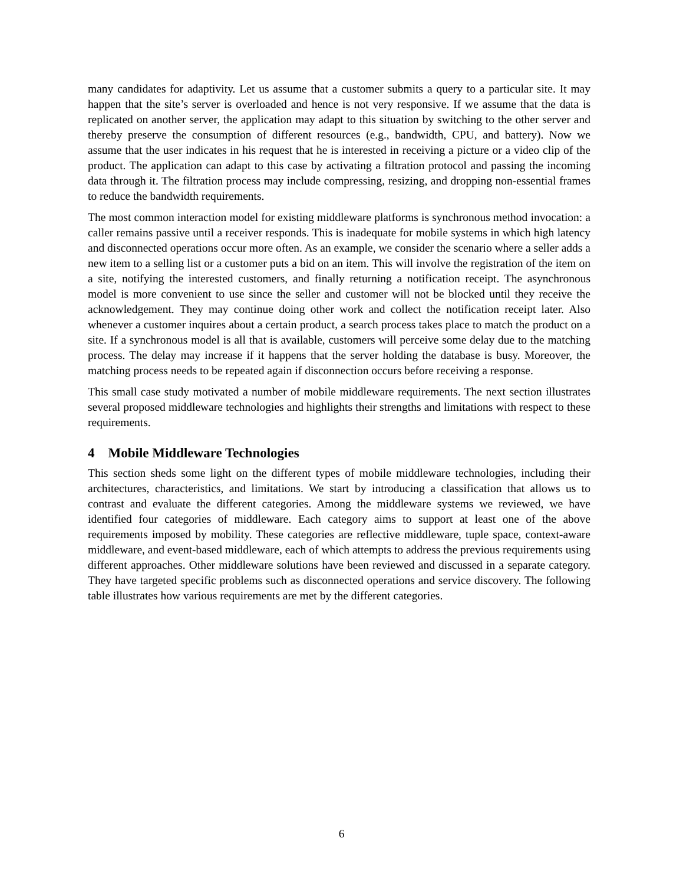many candidates for adaptivity. Let us assume that a customer submits a query to a particular site. It may happen that the site’s server is overloaded and hence is not very responsive. If we assume that the data is replicated on another server, the application may adapt to this situation by switching to the other server and thereby preserve the consumption of different resources (e.g., bandwidth, CPU, and battery). Now we assume that the user indicates in his request that he is interested in receiving a picture or a video clip of the product. The application can adapt to this case by activating a filtration protocol and passing the incoming data through it. The filtration process may include compressing, resizing, and dropping non-essential frames to reduce the bandwidth requirements.
The most common interaction model for existing middleware platforms is synchronous method invocation: a caller remains passive until a receiver responds. This is inadequate for mobile systems in which high latency and disconnected operations occur more often. As an example, we consider the scenario where a seller adds a new item to a selling list or a customer puts a bid on an item. This will involve the registration of the item on a site, notifying the interested customers, and finally returning a notification receipt. The asynchronous model is more convenient to use since the seller and customer will not be blocked until they receive the acknowledgement. They may continue doing other work and collect the notification receipt later. Also whenever a customer inquires about a certain product, a search process takes place to match the product on a site. If a synchronous model is all that is available, customers will perceive some delay due to the matching process. The delay may increase if it happens that the server holding the database is busy. Moreover, the matching process needs to be repeated again if disconnection occurs before receiving a response.
This small case study motivated a number of mobile middleware requirements. The next section illustrates several proposed middleware technologies and highlights their strengths and limitations with respect to these requirements.
4 Mobile Middleware Technologies
This section sheds some light on the different types of mobile middleware technologies, including their architectures, characteristics, and limitations. We start by introducing a classification that allows us to contrast and evaluate the different categories. Among the middleware systems we reviewed, we have identified four categories of middleware. Each category aims to support at least one of the above requirements imposed by mobility. These categories are reflective middleware, tuple space, context-aware middleware, and event-based middleware, each of which attempts to address the previous requirements using different approaches. Other middleware solutions have been reviewed and discussed in a separate category. They have targeted specific problems such as disconnected operations and service discovery. The following table illustrates how various requirements are met by the different categories.
6